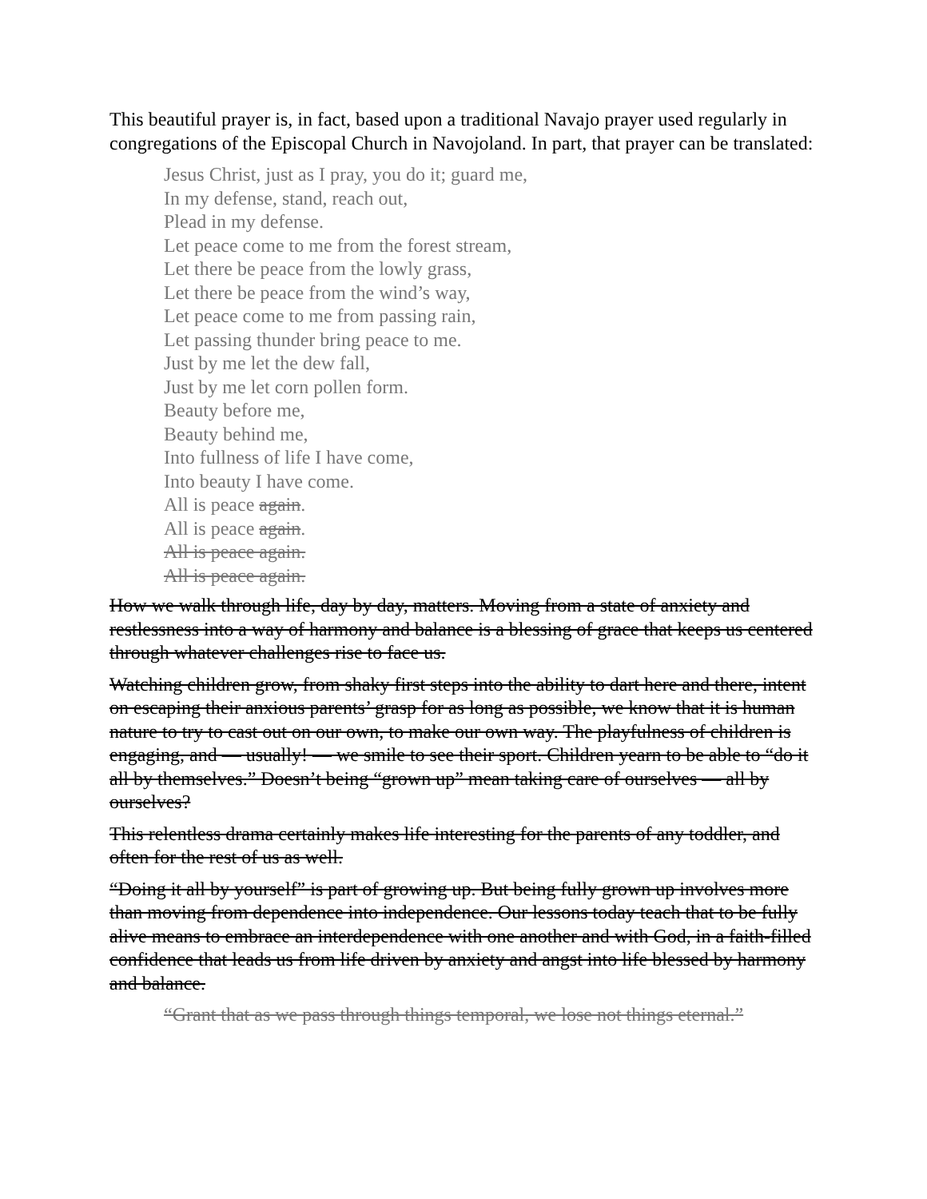This beautiful prayer is, in fact, based upon a traditional Navajo prayer used regularly in congregations of the Episcopal Church in Navojoland. In part, that prayer can be translated:
Jesus Christ, just as I pray, you do it; guard me,
In my defense, stand, reach out,
Plead in my defense.
Let peace come to me from the forest stream,
Let there be peace from the lowly grass,
Let there be peace from the wind’s way,
Let peace come to me from passing rain,
Let passing thunder bring peace to me.
Just by me let the dew fall,
Just by me let corn pollen form.
Beauty before me,
Beauty behind me,
Into fullness of life I have come,
Into beauty I have come.
All is peace again.
All is peace again.
All is peace again.
All is peace again.
How we walk through life, day by day, matters. Moving from a state of anxiety and restlessness into a way of harmony and balance is a blessing of grace that keeps us centered through whatever challenges rise to face us.
Watching children grow, from shaky first steps into the ability to dart here and there, intent on escaping their anxious parents’ grasp for as long as possible, we know that it is human nature to try to cast out on our own, to make our own way. The playfulness of children is engaging, and — usually! — we smile to see their sport. Children yearn to be able to “do it all by themselves.” Doesn’t being “grown up” mean taking care of ourselves — all by ourselves?
This relentless drama certainly makes life interesting for the parents of any toddler, and often for the rest of us as well.
“Doing it all by yourself” is part of growing up. But being fully grown up involves more than moving from dependence into independence. Our lessons today teach that to be fully alive means to embrace an interdependence with one another and with God, in a faith-filled confidence that leads us from life driven by anxiety and angst into life blessed by harmony and balance.
“Grant that as we pass through things temporal, we lose not things eternal.”